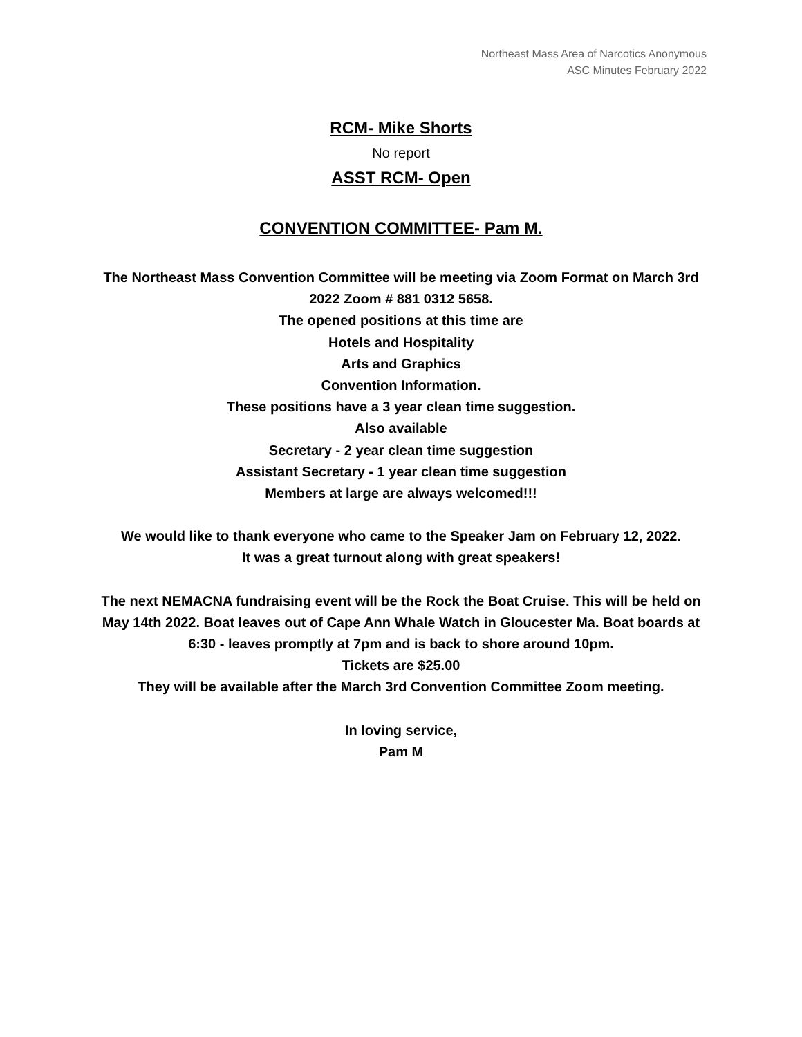Northeast Mass Area of Narcotics Anonymous
ASC Minutes February 2022
RCM- Mike Shorts
No report
ASST RCM- Open
CONVENTION COMMITTEE- Pam M.
The Northeast Mass Convention Committee will be meeting via Zoom Format on March 3rd 2022 Zoom # 881 0312 5658.
The opened positions at this time are
Hotels and Hospitality
Arts and Graphics
Convention Information.
These positions have a 3 year clean time suggestion.
Also available
Secretary - 2 year clean time suggestion
Assistant Secretary - 1 year clean time suggestion
Members at large are always welcomed!!!
We would like to thank everyone who came to the Speaker Jam on February 12, 2022.
It was a great turnout along with great speakers!
The next NEMACNA fundraising event will be the Rock the Boat Cruise. This will be held on May 14th 2022. Boat leaves out of Cape Ann Whale Watch in Gloucester Ma. Boat boards at 6:30 - leaves promptly at 7pm and is back to shore around 10pm.
Tickets are $25.00
They will be available after the March 3rd Convention Committee Zoom meeting.
In loving service,
Pam M